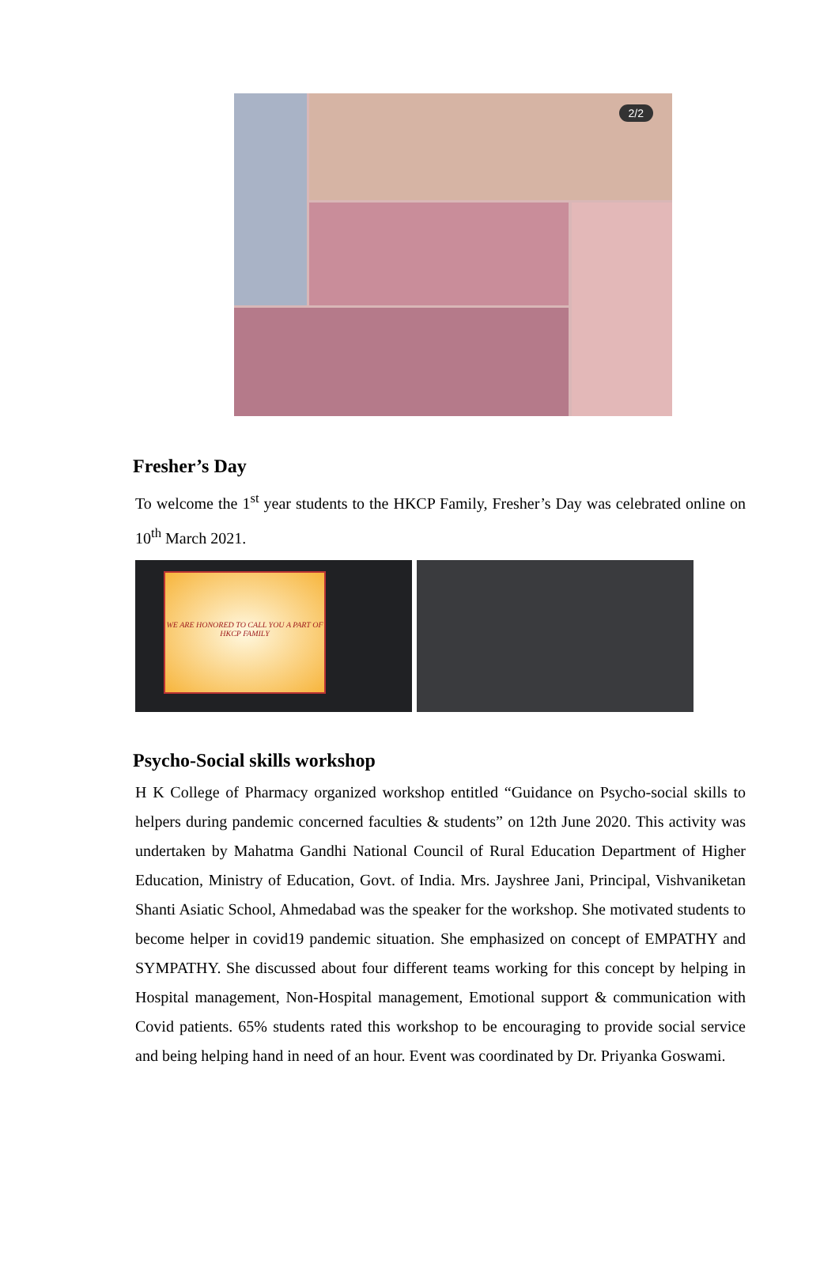2/2
Fresher’s Day
To welcome the 1<sup>st</sup> year students to the HKCP Family, Fresher’s Day was celebrated online on 10<sup>th</sup> March 2021.
WE ARE HONORED TO CALL YOU A PART OF HKCP FAMILY
Psycho-Social skills workshop
H K College of Pharmacy organized workshop entitled “Guidance on Psycho-social skills to helpers during pandemic concerned faculties & students” on 12th June 2020. This activity was undertaken by Mahatma Gandhi National Council of Rural Education Department of Higher Education, Ministry of Education, Govt. of India. Mrs. Jayshree Jani, Principal, Vishvaniketan Shanti Asiatic School, Ahmedabad was the speaker for the workshop. She motivated students to become helper in covid19 pandemic situation. She emphasized on concept of EMPATHY and SYMPATHY. She discussed about four different teams working for this concept by helping in Hospital management, Non-Hospital management, Emotional support & communication with Covid patients. 65% students rated this workshop to be encouraging to provide social service and being helping hand in need of an hour. Event was coordinated by Dr. Priyanka Goswami.